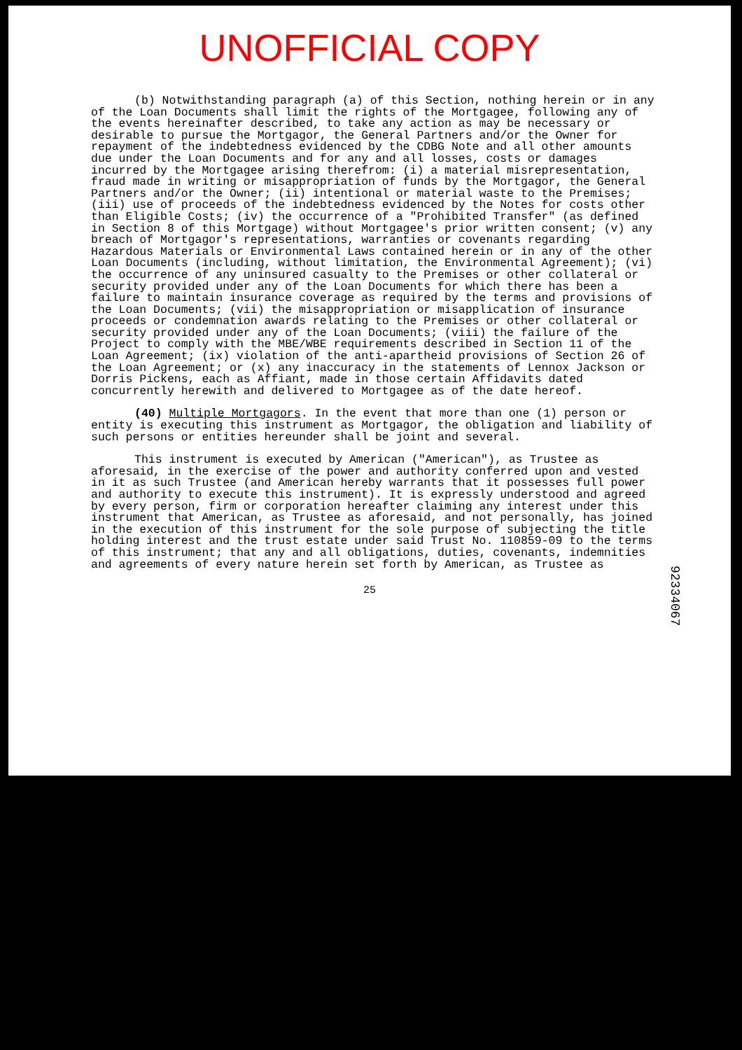UNOFFICIAL COPY
(b) Notwithstanding paragraph (a) of this Section, nothing herein or in any of the Loan Documents shall limit the rights of the Mortgagee, following any of the events hereinafter described, to take any action as may be necessary or desirable to pursue the Mortgagor, the General Partners and/or the Owner for repayment of the indebtedness evidenced by the CDBG Note and all other amounts due under the Loan Documents and for any and all losses, costs or damages incurred by the Mortgagee arising therefrom: (i) a material misrepresentation, fraud made in writing or misappropriation of funds by the Mortgagor, the General Partners and/or the Owner; (ii) intentional or material waste to the Premises; (iii) use of proceeds of the indebtedness evidenced by the Notes for costs other than Eligible Costs; (iv) the occurrence of a "Prohibited Transfer" (as defined in Section 8 of this Mortgage) without Mortgagee's prior written consent; (v) any breach of Mortgagor's representations, warranties or covenants regarding Hazardous Materials or Environmental Laws contained herein or in any of the other Loan Documents (including, without limitation, the Environmental Agreement); (vi) the occurrence of any uninsured casualty to the Premises or other collateral or security provided under any of the Loan Documents for which there has been a failure to maintain insurance coverage as required by the terms and provisions of the Loan Documents; (vii) the misappropriation or misapplication of insurance proceeds or condemnation awards relating to the Premises or other collateral or security provided under any of the Loan Documents; (viii) the failure of the Project to comply with the MBE/WBE requirements described in Section 11 of the Loan Agreement; (ix) violation of the anti-apartheid provisions of Section 26 of the Loan Agreement; or (x) any inaccuracy in the statements of Lennox Jackson or Dorris Pickens, each as Affiant, made in those certain Affidavits dated concurrently herewith and delivered to Mortgagee as of the date hereof.
(40) Multiple Mortgagors. In the event that more than one (1) person or entity is executing this instrument as Mortgagor, the obligation and liability of such persons or entities hereunder shall be joint and several.
This instrument is executed by American ("American"), as Trustee as aforesaid, in the exercise of the power and authority conferred upon and vested in it as such Trustee (and American hereby warrants that it possesses full power and authority to execute this instrument). It is expressly understood and agreed by every person, firm or corporation hereafter claiming any interest under this instrument that American, as Trustee as aforesaid, and not personally, has joined in the execution of this instrument for the sole purpose of subjecting the title holding interest and the trust estate under said Trust No. 110859-09 to the terms of this instrument; that any and all obligations, duties, covenants, indemnities and agreements of every nature herein set forth by American, as Trustee as
25
92334067